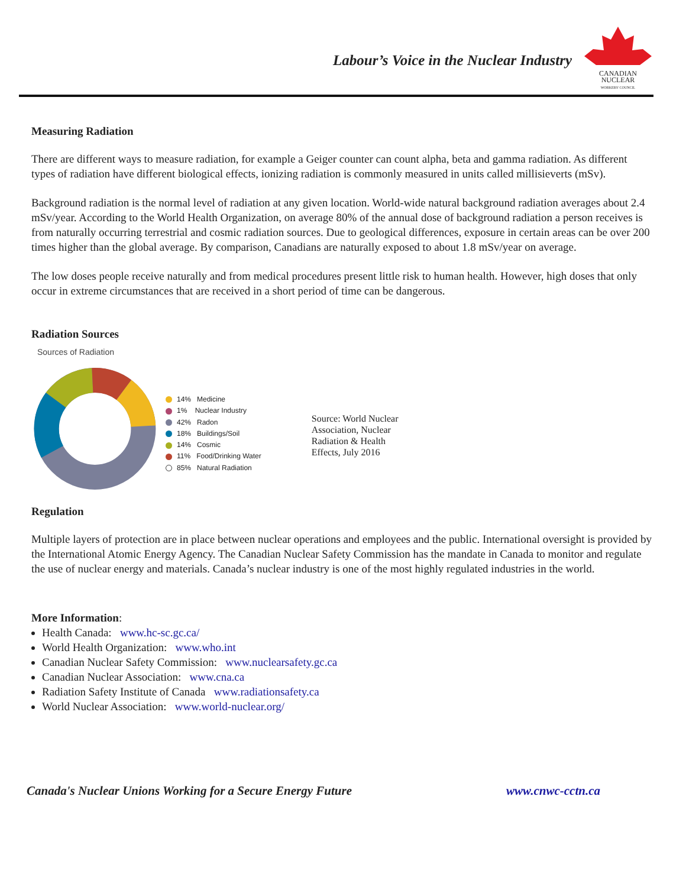Labour’s Voice in the Nuclear Industry
CANADIAN
NUCLEAR
WORKERS' COUNCIL
Measuring Radiation
There are different ways to measure radiation, for example a Geiger counter can count alpha, beta and gamma radiation. As different types of radiation have different biological effects, ionizing radiation is commonly measured in units called millisieverts (mSv).
Background radiation is the normal level of radiation at any given location. World-wide natural background radiation averages about 2.4 mSv/year. According to the World Health Organization, on average 80% of the annual dose of background radiation a person receives is from naturally occurring terrestrial and cosmic radiation sources. Due to geological differences, exposure in certain areas can be over 200 times higher than the global average. By comparison, Canadians are naturally exposed to about 1.8 mSv/year on average.
The low doses people receive naturally and from medical procedures present little risk to human health. However, high doses that only occur in extreme circumstances that are received in a short period of time can be dangerous.
Radiation Sources
Sources of Radiation
14% Medicine
1% Nuclear Industry
42% Radon
18% Buildings/Soil
14% Cosmic
11% Food/Drinking Water
85% Natural Radiation
Source: World Nuclear
Association, Nuclear
Radiation & Health
Effects, July 2016
Regulation
Multiple layers of protection are in place between nuclear operations and employees and the public. International oversight is provided by the International Atomic Energy Agency. The Canadian Nuclear Safety Commission has the mandate in Canada to monitor and regulate the use of nuclear energy and materials. Canada’s nuclear industry is one of the most highly regulated industries in the world.
More Information:
Health Canada: www.hc-sc.gc.ca/
World Health Organization: www.who.int
Canadian Nuclear Safety Commission: www.nuclearsafety.gc.ca
Canadian Nuclear Association: www.cna.ca
Radiation Safety Institute of Canada www.radiationsafety.ca
World Nuclear Association: www.world-nuclear.org/
Canada's Nuclear Unions Working for a Secure Energy Future www.cnwc-cctn.ca